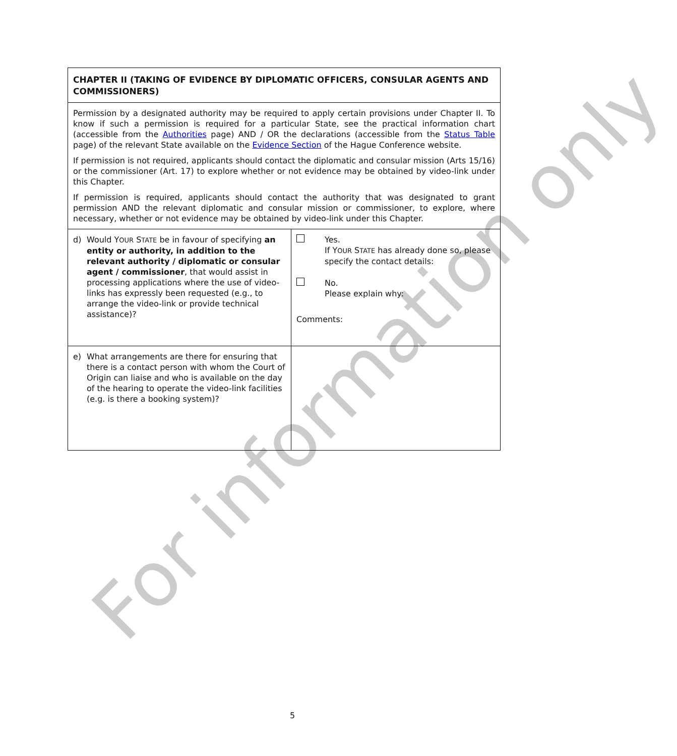For information only
| CHAPTER II (TAKING OF EVIDENCE BY DIPLOMATIC OFFICERS, CONSULAR AGENTS AND COMMISSIONERS) | |
| Permission by a designated authority may be required to apply certain provisions under Chapter II. To know if such a permission is required for a particular State, see the practical information chart (accessible from the Authorities page) AND / OR the declarations (accessible from the Status Table page) of the relevant State available on the Evidence Section of the Hague Conference website. If permission is not required, applicants should contact the diplomatic and consular mission (Arts 15/16) or the commissioner (Art. 17) to explore whether or not evidence may be obtained by video-link under this Chapter. If permission is required, applicants should contact the authority that was designated to grant permission AND the relevant diplomatic and consular mission or commissioner, to explore, where necessary, whether or not evidence may be obtained by video-link under this Chapter. | |
| d) Would Y OUR S TATE be in favour of specifying an entity or authority, in addition to the relevant authority / diplomatic or consular agent / commissioner , that would assist in processing applications where the use of video-links has expressly been requested (e.g., to arrange the video-link or provide technical assistance)? | Yes. If Y OUR S TATE has already done so, please specify the contact details: No. Please explain why: Comments: |
| e) What arrangements are there for ensuring that there is a contact person with whom the Court of Origin can liaise and who is available on the day of the hearing to operate the video-link facilities (e.g. is there a booking system)? | |
5